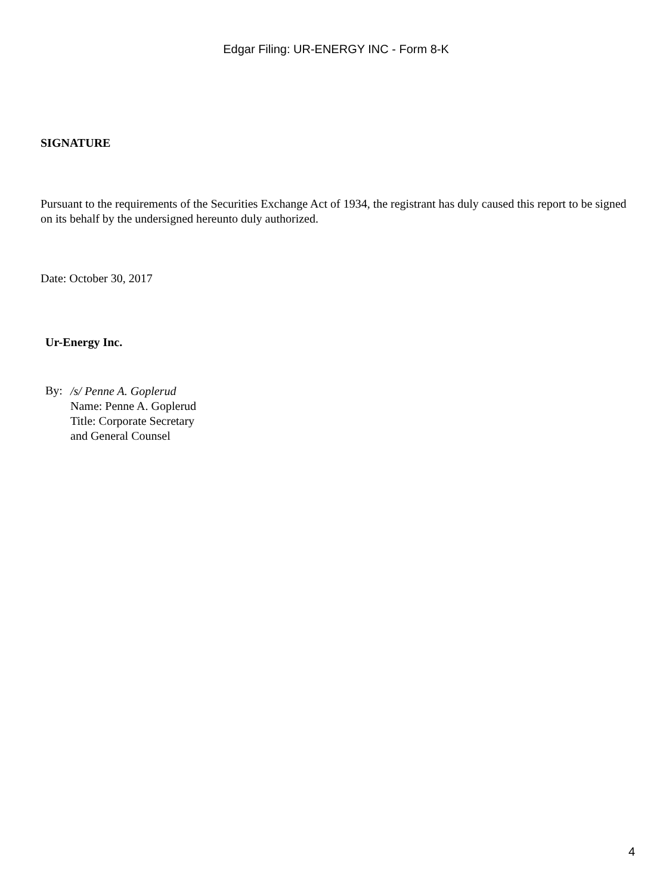Edgar Filing: UR-ENERGY INC - Form 8-K
SIGNATURE
Pursuant to the requirements of the Securities Exchange Act of 1934, the registrant has duly caused this report to be signed on its behalf by the undersigned hereunto duly authorized.
Date: October 30, 2017
Ur-Energy Inc.
By:
/s/ Penne A. Goplerud
Name: Penne A. Goplerud
Title: Corporate Secretary
and General Counsel
4